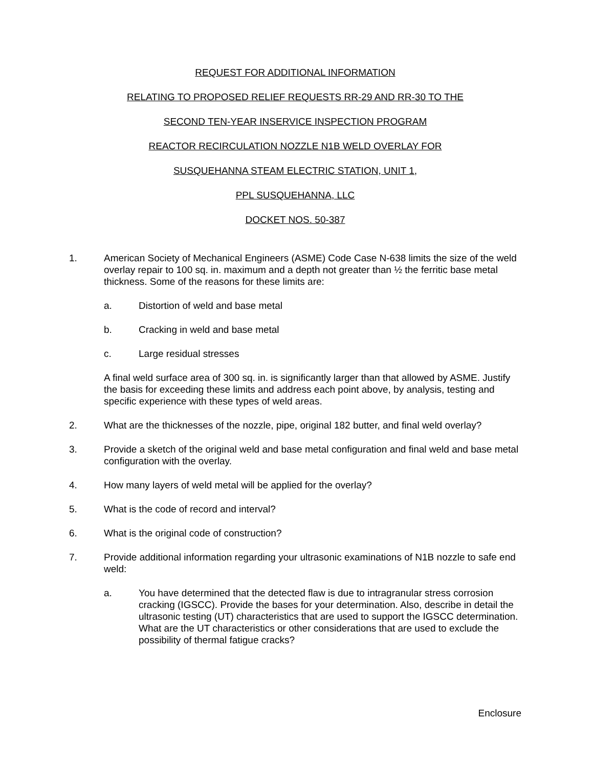REQUEST FOR ADDITIONAL INFORMATION
RELATING TO PROPOSED RELIEF REQUESTS RR-29 AND RR-30 TO THE
SECOND TEN-YEAR INSERVICE INSPECTION PROGRAM
REACTOR RECIRCULATION NOZZLE N1B WELD OVERLAY FOR
SUSQUEHANNA STEAM ELECTRIC STATION, UNIT 1,
PPL SUSQUEHANNA, LLC
DOCKET NOS. 50-387
1. American Society of Mechanical Engineers (ASME) Code Case N-638 limits the size of the weld overlay repair to 100 sq. in. maximum and a depth not greater than ½ the ferritic base metal thickness. Some of the reasons for these limits are:
a. Distortion of weld and base metal
b. Cracking in weld and base metal
c. Large residual stresses
A final weld surface area of 300 sq. in. is significantly larger than that allowed by ASME. Justify the basis for exceeding these limits and address each point above, by analysis, testing and specific experience with these types of weld areas.
2. What are the thicknesses of the nozzle, pipe, original 182 butter, and final weld overlay?
3. Provide a sketch of the original weld and base metal configuration and final weld and base metal configuration with the overlay.
4. How many layers of weld metal will be applied for the overlay?
5. What is the code of record and interval?
6. What is the original code of construction?
7. Provide additional information regarding your ultrasonic examinations of N1B nozzle to safe end weld:
a. You have determined that the detected flaw is due to intragranular stress corrosion cracking (IGSCC). Provide the bases for your determination. Also, describe in detail the ultrasonic testing (UT) characteristics that are used to support the IGSCC determination. What are the UT characteristics or other considerations that are used to exclude the possibility of thermal fatigue cracks?
Enclosure